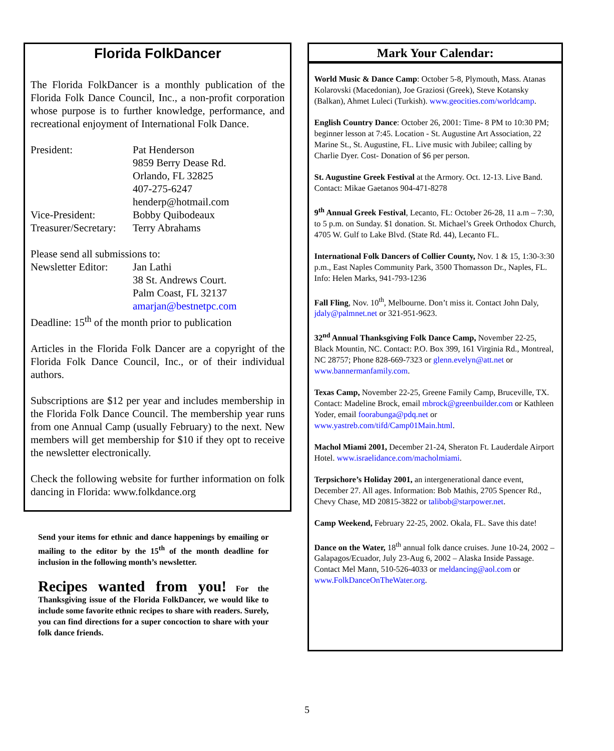Florida FolkDancer
The Florida FolkDancer is a monthly publication of the Florida Folk Dance Council, Inc., a non-profit corporation whose purpose is to further knowledge, performance, and recreational enjoyment of International Folk Dance.
| President: | Pat Henderson 9859 Berry Dease Rd. Orlando, FL 32825 407-275-6247 henderp@hotmail.com |
| Vice-President: | Bobby Quibodeaux |
| Treasurer/Secretary: | Terry Abrahams |
Please send all submissions to:
| Newsletter Editor: | Jan Lathi 38 St. Andrews Court. Palm Coast, FL 32137 amarjan@bestnetpc.com |
Deadline: 15<sup>th</sup> of the month prior to publication
Articles in the Florida Folk Dancer are a copyright of the Florida Folk Dance Council, Inc., or of their individual authors.
Subscriptions are $12 per year and includes membership in the Florida Folk Dance Council. The membership year runs from one Annual Camp (usually February) to the next. New members will get membership for $10 if they opt to receive the newsletter electronically.
Check the following website for further information on folk dancing in Florida: www.folkdance.org
Send your items for ethnic and dance happenings by emailing or mailing to the editor by the 15<sup>th</sup> of the month deadline for inclusion in the following month’s newsletter.
Recipes wanted from you! For the Thanksgiving issue of the Florida FolkDancer, we would like to include some favorite ethnic recipes to share with readers. Surely, you can find directions for a super concoction to share with your folk dance friends.
Mark Your Calendar:
World Music & Dance Camp: October 5-8, Plymouth, Mass. Atanas Kolarovski (Macedonian), Joe Graziosi (Greek), Steve Kotansky (Balkan), Ahmet Luleci (Turkish). www.geocities.com/worldcamp.
English Country Dance: October 26, 2001: Time- 8 PM to 10:30 PM; beginner lesson at 7:45. Location - St. Augustine Art Association, 22 Marine St., St. Augustine, FL. Live music with Jubilee; calling by Charlie Dyer. Cost- Donation of $6 per person.
St. Augustine Greek Festival at the Armory. Oct. 12-13. Live Band. Contact: Mikae Gaetanos 904-471-8278
9<sup>th</sup> Annual Greek Festival, Lecanto, FL: October 26-28, 11 a.m – 7:30, to 5 p.m. on Sunday. $1 donation. St. Michael’s Greek Orthodox Church, 4705 W. Gulf to Lake Blvd. (State Rd. 44), Lecanto FL.
International Folk Dancers of Collier County, Nov. 1 & 15, 1:30-3:30 p.m., East Naples Community Park, 3500 Thomasson Dr., Naples, FL. Info: Helen Marks, 941-793-1236
Fall Fling, Nov. 10<sup>th</sup>, Melbourne. Don’t miss it. Contact John Daly, jdaly@palmnet.net or 321-951-9623.
32<sup>nd</sup> Annual Thanksgiving Folk Dance Camp, November 22-25, Black Mountin, NC. Contact: P.O. Box 399, 161 Virginia Rd., Montreal, NC 28757; Phone 828-669-7323 or glenn.evelyn@att.net or www.bannermanfamily.com.
Texas Camp, November 22-25, Greene Family Camp, Bruceville, TX. Contact: Madeline Brock, email mbrock@greenbuilder.com or Kathleen Yoder, email foorabunga@pdq.net or www.yastreb.com/tifd/Camp01Main.html.
Machol Miami 2001, December 21-24, Sheraton Ft. Lauderdale Airport Hotel. www.israelidance.com/macholmiami.
Terpsichore’s Holiday 2001, an intergenerational dance event, December 27. All ages. Information: Bob Mathis, 2705 Spencer Rd., Chevy Chase, MD 20815-3822 or talibob@starpower.net.
Camp Weekend, February 22-25, 2002. Okala, FL. Save this date!
Dance on the Water, 18<sup>th</sup> annual folk dance cruises. June 10-24, 2002 – Galapagos/Ecuador, July 23-Aug 6, 2002 – Alaska Inside Passage. Contact Mel Mann, 510-526-4033 or meldancing@aol.com or www.FolkDanceOnTheWater.org.
5